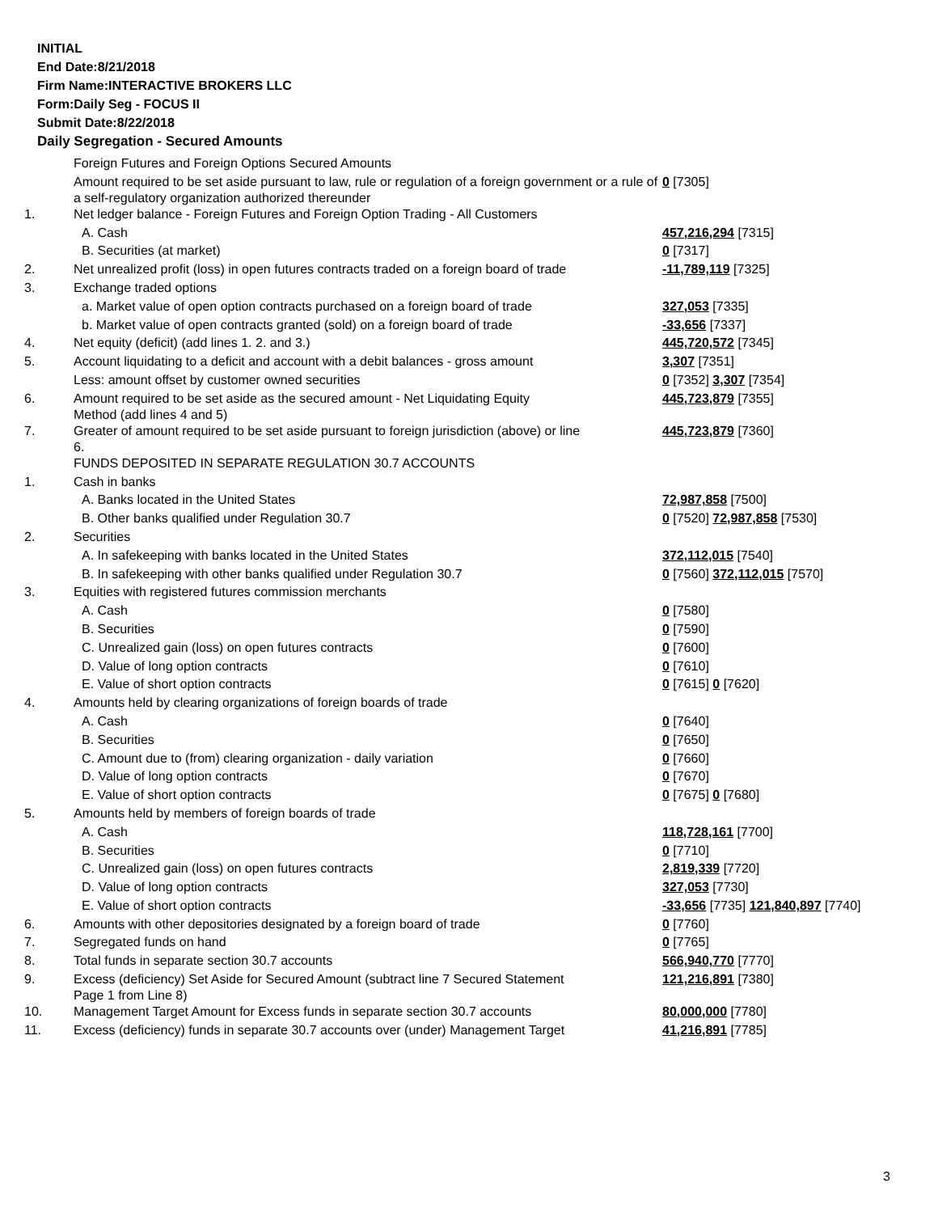INITIAL
End Date:8/21/2018
Firm Name:INTERACTIVE BROKERS LLC
Form:Daily Seg - FOCUS II
Submit Date:8/22/2018
Daily Segregation - Secured Amounts
| | Foreign Futures and Foreign Options Secured Amounts | |
| | Amount required to be set aside pursuant to law, rule or regulation of a foreign government or a rule of a self-regulatory organization authorized thereunder | 0 [7305] |
| 1. | Net ledger balance - Foreign Futures and Foreign Option Trading - All Customers | |
| | A. Cash | 457,216,294 [7315] |
| | B. Securities (at market) | 0 [7317] |
| 2. | Net unrealized profit (loss) in open futures contracts traded on a foreign board of trade | -11,789,119 [7325] |
| 3. | Exchange traded options | |
| | a. Market value of open option contracts purchased on a foreign board of trade | 327,053 [7335] |
| | b. Market value of open contracts granted (sold) on a foreign board of trade | -33,656 [7337] |
| 4. | Net equity (deficit) (add lines 1. 2. and 3.) | 445,720,572 [7345] |
| 5. | Account liquidating to a deficit and account with a debit balances - gross amount | 3,307 [7351] |
| | Less: amount offset by customer owned securities | 0 [7352] 3,307 [7354] |
| 6. | Amount required to be set aside as the secured amount - Net Liquidating Equity Method (add lines 4 and 5) | 445,723,879 [7355] |
| 7. | Greater of amount required to be set aside pursuant to foreign jurisdiction (above) or line 6. | 445,723,879 [7360] |
| | FUNDS DEPOSITED IN SEPARATE REGULATION 30.7 ACCOUNTS | |
| 1. | Cash in banks | |
| | A. Banks located in the United States | 72,987,858 [7500] |
| | B. Other banks qualified under Regulation 30.7 | 0 [7520] 72,987,858 [7530] |
| 2. | Securities | |
| | A. In safekeeping with banks located in the United States | 372,112,015 [7540] |
| | B. In safekeeping with other banks qualified under Regulation 30.7 | 0 [7560] 372,112,015 [7570] |
| 3. | Equities with registered futures commission merchants | |
| | A. Cash | 0 [7580] |
| | B. Securities | 0 [7590] |
| | C. Unrealized gain (loss) on open futures contracts | 0 [7600] |
| | D. Value of long option contracts | 0 [7610] |
| | E. Value of short option contracts | 0 [7615] 0 [7620] |
| 4. | Amounts held by clearing organizations of foreign boards of trade | |
| | A. Cash | 0 [7640] |
| | B. Securities | 0 [7650] |
| | C. Amount due to (from) clearing organization - daily variation | 0 [7660] |
| | D. Value of long option contracts | 0 [7670] |
| | E. Value of short option contracts | 0 [7675] 0 [7680] |
| 5. | Amounts held by members of foreign boards of trade | |
| | A. Cash | 118,728,161 [7700] |
| | B. Securities | 0 [7710] |
| | C. Unrealized gain (loss) on open futures contracts | 2,819,339 [7720] |
| | D. Value of long option contracts | 327,053 [7730] |
| | E. Value of short option contracts | -33,656 [7735] 121,840,897 [7740] |
| 6. | Amounts with other depositories designated by a foreign board of trade | 0 [7760] |
| 7. | Segregated funds on hand | 0 [7765] |
| 8. | Total funds in separate section 30.7 accounts | 566,940,770 [7770] |
| 9. | Excess (deficiency) Set Aside for Secured Amount (subtract line 7 Secured Statement Page 1 from Line 8) | 121,216,891 [7380] |
| 10. | Management Target Amount for Excess funds in separate section 30.7 accounts | 80,000,000 [7780] |
| 11. | Excess (deficiency) funds in separate 30.7 accounts over (under) Management Target | 41,216,891 [7785] |
3